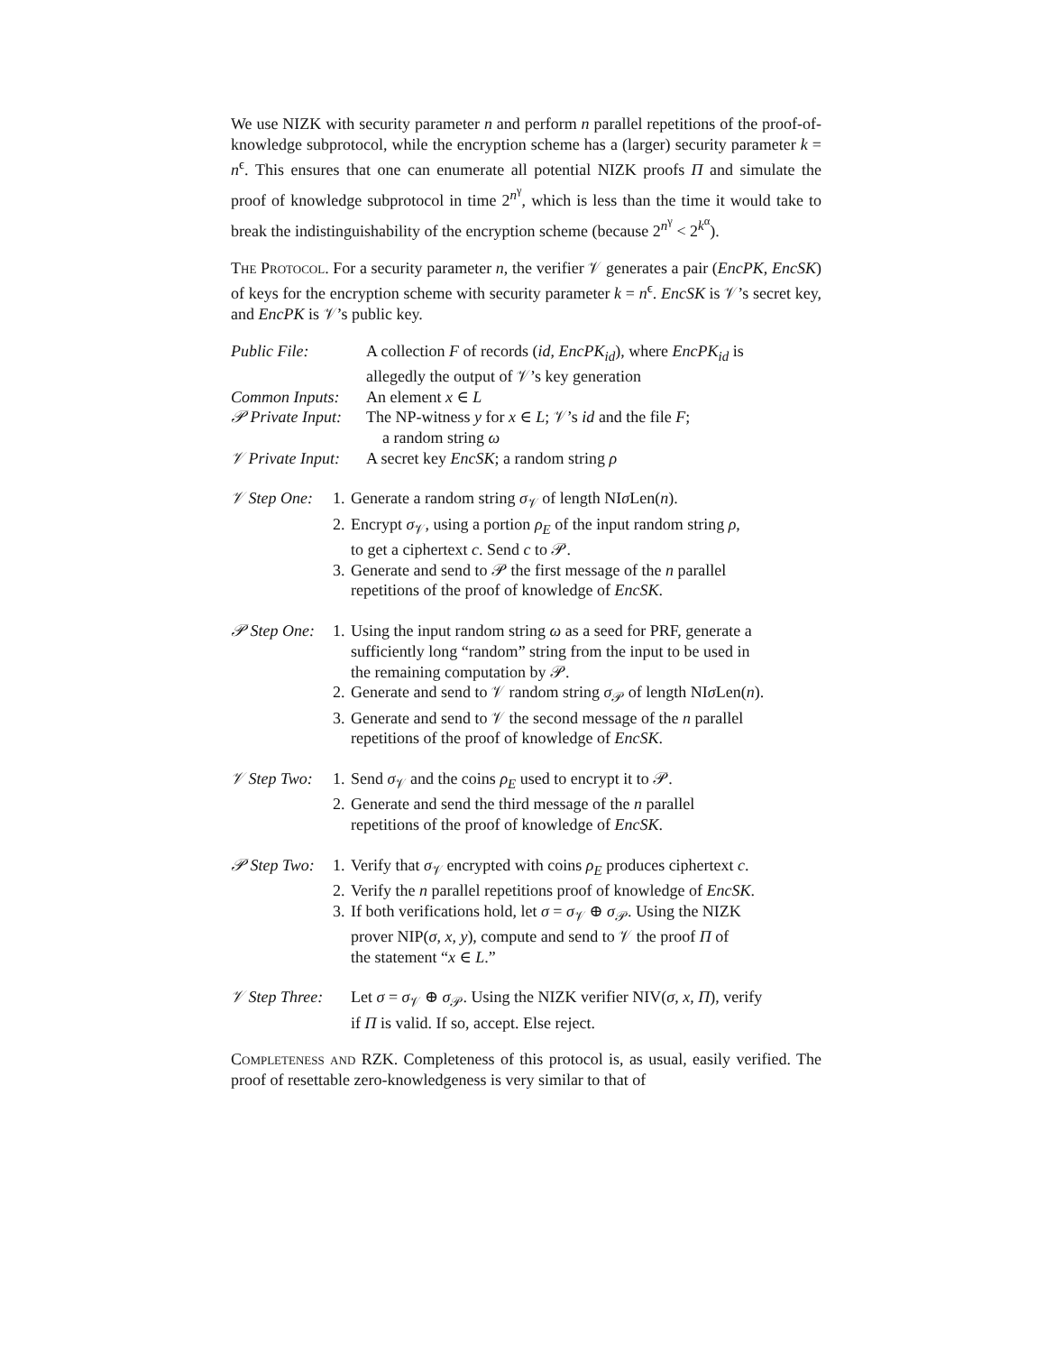We use NIZK with security parameter n and perform n parallel repetitions of the proof-of-knowledge subprotocol, while the encryption scheme has a (larger) security parameter k = n<sup>ϵ</sup>. This ensures that one can enumerate all potential NIZK proofs Π and simulate the proof of knowledge subprotocol in time 2<sup>n<sup>γ</sup></sup>, which is less than the time it would take to break the indistinguishability of the encryption scheme (because 2<sup>n<sup>γ</sup></sup> < 2<sup>k<sup>α</sup></sup>).
The Protocol. For a security parameter n, the verifier 𝒱 generates a pair (EncPK, EncSK) of keys for the encryption scheme with security parameter k = n<sup>ϵ</sup>. EncSK is 𝒱’s secret key, and EncPK is 𝒱’s public key.
| Public File: | A collection F of records ( id , EncPK<sub>id</sub> ), where EncPK<sub>id</sub> is allegedly the output of 𝒱’s key generation |
| Common Inputs: | An element x ∈ L |
| 𝒫 Private Input: | The NP-witness y for x ∈ L ; 𝒱’s id and the file F ; a random string ω |
| 𝒱 Private Input: | A secret key EncSK ; a random string ρ |
| 𝒱 Step One: | 1. | Generate a random string σ<sub>𝒱</sub> of length NI σ Len( n ). |
| | 2. | Encrypt σ<sub>𝒱</sub>, using a portion ρ<sub>E</sub> of the input random string ρ , to get a ciphertext c . Send c to 𝒫. |
| | 3. | Generate and send to 𝒫 the first message of the n parallel repetitions of the proof of knowledge of EncSK . |
| 𝒫 Step One: | 1. | Using the input random string ω as a seed for PRF, generate a sufficiently long “random” string from the input to be used in the remaining computation by 𝒫. |
| | 2. | Generate and send to 𝒱 random string σ<sub>𝒫</sub> of length NI σ Len( n ). |
| | 3. | Generate and send to 𝒱 the second message of the n parallel repetitions of the proof of knowledge of EncSK . |
| 𝒱 Step Two: | 1. | Send σ<sub>𝒱</sub> and the coins ρ<sub>E</sub> used to encrypt it to 𝒫. |
| | 2. | Generate and send the third message of the n parallel repetitions of the proof of knowledge of EncSK . |
| 𝒫 Step Two: | 1. | Verify that σ<sub>𝒱</sub> encrypted with coins ρ<sub>E</sub> produces ciphertext c . |
| | 2. | Verify the n parallel repetitions proof of knowledge of EncSK . |
| | 3. | If both verifications hold, let σ = σ<sub>𝒱</sub> ⊕ σ<sub>𝒫</sub>. Using the NIZK prover NIP( σ , x , y ), compute and send to 𝒱 the proof Π of the statement “ x ∈ L .” |
| 𝒱 Step Three: | Let σ = σ<sub>𝒱</sub> ⊕ σ<sub>𝒫</sub>. Using the NIZK verifier NIV( σ , x , Π ), verify if Π is valid. If so, accept. Else reject. |
Completeness and RZK. Completeness of this protocol is, as usual, easily verified. The proof of resettable zero-knowledgeness is very similar to that of